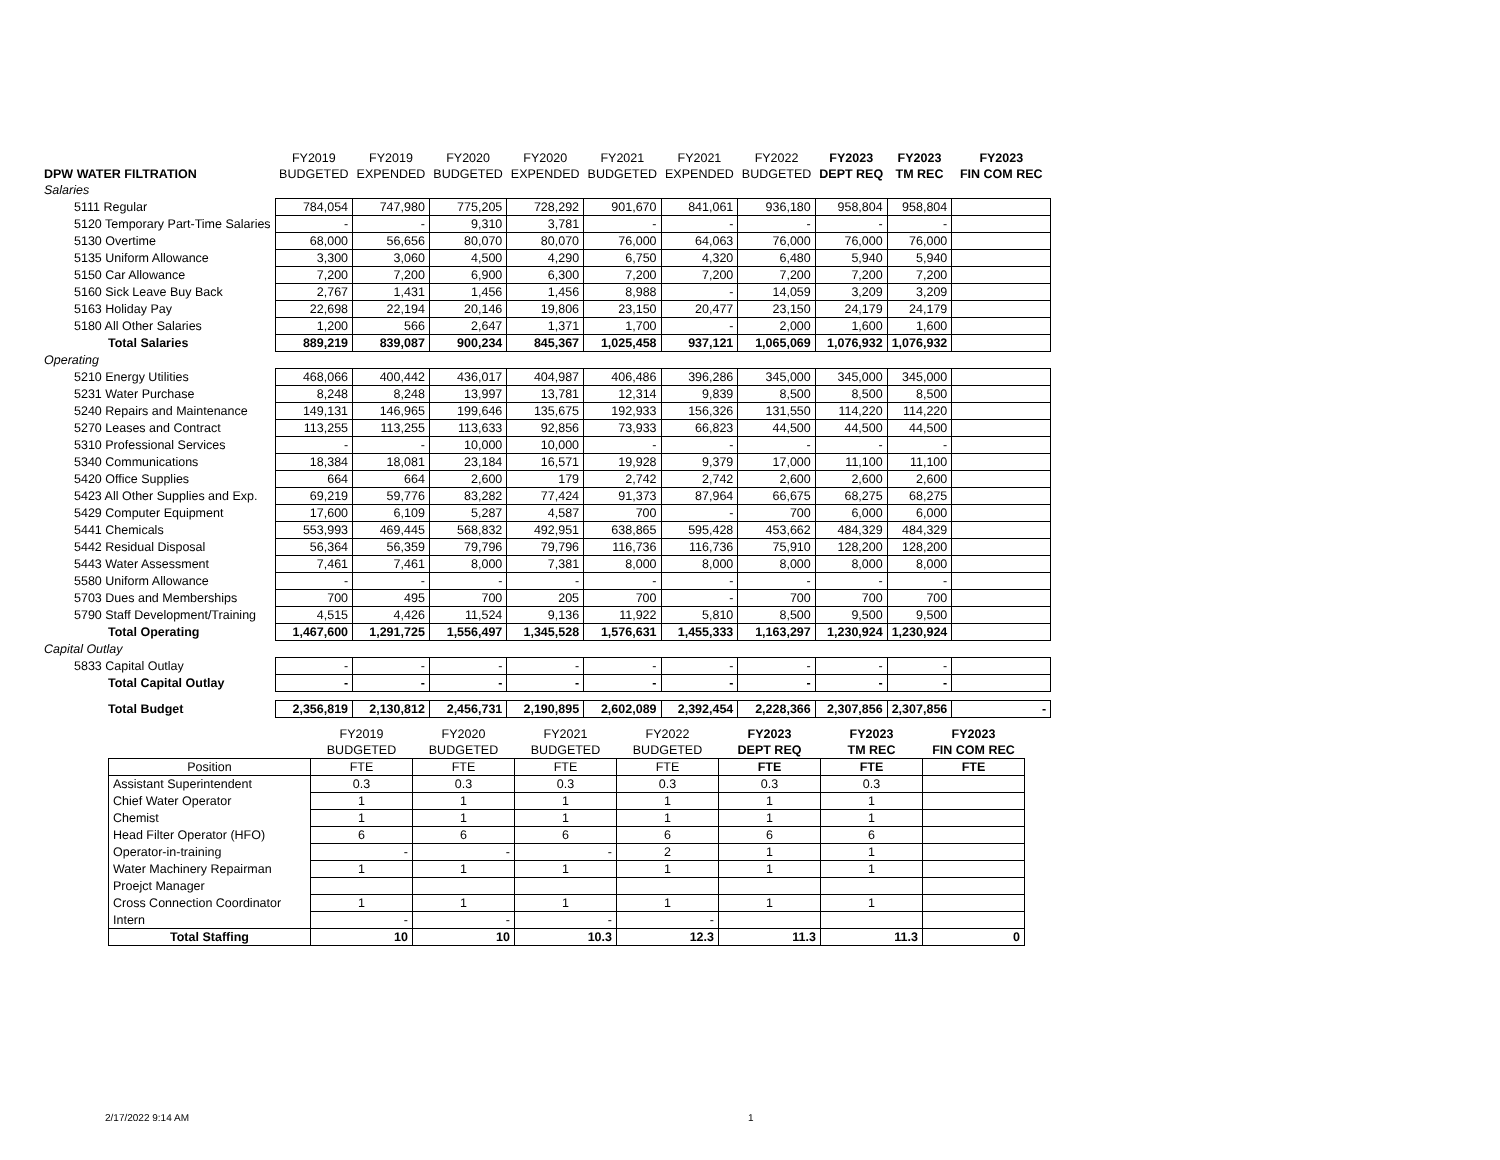| | FY2019 | FY2019 | FY2020 | FY2020 | FY2021 | FY2021 | FY2022 | FY2023 | FY2023 | FY2023 |
| --- | --- | --- | --- | --- | --- | --- | --- | --- | --- | --- |
| DPW WATER FILTRATION | BUDGETED | EXPENDED | BUDGETED | EXPENDED | BUDGETED | EXPENDED | BUDGETED | DEPT REQ | TM REC | FIN COM REC |
| Salaries | | | | | | | | | | |
| 5111 Regular | 784,054 | 747,980 | 775,205 | 728,292 | 901,670 | 841,061 | 936,180 | 958,804 | 958,804 | |
| 5120 Temporary Part-Time Salaries | - | - | 9,310 | 3,781 | - | - | - | - | - | |
| 5130 Overtime | 68,000 | 56,656 | 80,070 | 80,070 | 76,000 | 64,063 | 76,000 | 76,000 | 76,000 | |
| 5135 Uniform Allowance | 3,300 | 3,060 | 4,500 | 4,290 | 6,750 | 4,320 | 6,480 | 5,940 | 5,940 | |
| 5150 Car Allowance | 7,200 | 7,200 | 6,900 | 6,300 | 7,200 | 7,200 | 7,200 | 7,200 | 7,200 | |
| 5160 Sick Leave Buy Back | 2,767 | 1,431 | 1,456 | 1,456 | 8,988 | - | 14,059 | 3,209 | 3,209 | |
| 5163 Holiday Pay | 22,698 | 22,194 | 20,146 | 19,806 | 23,150 | 20,477 | 23,150 | 24,179 | 24,179 | |
| 5180 All Other Salaries | 1,200 | 566 | 2,647 | 1,371 | 1,700 | - | 2,000 | 1,600 | 1,600 | |
| Total Salaries | 889,219 | 839,087 | 900,234 | 845,367 | 1,025,458 | 937,121 | 1,065,069 | 1,076,932 | 1,076,932 | |
| Operating | | | | | | | | | | |
| 5210 Energy Utilities | 468,066 | 400,442 | 436,017 | 404,987 | 406,486 | 396,286 | 345,000 | 345,000 | 345,000 | |
| 5231 Water Purchase | 8,248 | 8,248 | 13,997 | 13,781 | 12,314 | 9,839 | 8,500 | 8,500 | 8,500 | |
| 5240 Repairs and Maintenance | 149,131 | 146,965 | 199,646 | 135,675 | 192,933 | 156,326 | 131,550 | 114,220 | 114,220 | |
| 5270 Leases and Contract | 113,255 | 113,255 | 113,633 | 92,856 | 73,933 | 66,823 | 44,500 | 44,500 | 44,500 | |
| 5310 Professional Services | - | - | 10,000 | 10,000 | - | - | - | - | - | |
| 5340 Communications | 18,384 | 18,081 | 23,184 | 16,571 | 19,928 | 9,379 | 17,000 | 11,100 | 11,100 | |
| 5420 Office Supplies | 664 | 664 | 2,600 | 179 | 2,742 | 2,742 | 2,600 | 2,600 | 2,600 | |
| 5423 All Other Supplies and Exp. | 69,219 | 59,776 | 83,282 | 77,424 | 91,373 | 87,964 | 66,675 | 68,275 | 68,275 | |
| 5429 Computer Equipment | 17,600 | 6,109 | 5,287 | 4,587 | 700 | - | 700 | 6,000 | 6,000 | |
| 5441 Chemicals | 553,993 | 469,445 | 568,832 | 492,951 | 638,865 | 595,428 | 453,662 | 484,329 | 484,329 | |
| 5442 Residual Disposal | 56,364 | 56,359 | 79,796 | 79,796 | 116,736 | 116,736 | 75,910 | 128,200 | 128,200 | |
| 5443 Water Assessment | 7,461 | 7,461 | 8,000 | 7,381 | 8,000 | 8,000 | 8,000 | 8,000 | 8,000 | |
| 5580 Uniform Allowance | - | - | - | - | - | - | - | - | - | |
| 5703 Dues and Memberships | 700 | 495 | 700 | 205 | 700 | - | 700 | 700 | 700 | |
| 5790 Staff Development/Training | 4,515 | 4,426 | 11,524 | 9,136 | 11,922 | 5,810 | 8,500 | 9,500 | 9,500 | |
| Total Operating | 1,467,600 | 1,291,725 | 1,556,497 | 1,345,528 | 1,576,631 | 1,455,333 | 1,163,297 | 1,230,924 | 1,230,924 | |
| Capital Outlay | | | | | | | | | | |
| 5833 Capital Outlay | - | - | - | - | - | - | - | - | - | |
| Total Capital Outlay | - | - | - | - | - | - | - | - | - | |
| Total Budget | 2,356,819 | 2,130,812 | 2,456,731 | 2,190,895 | 2,602,089 | 2,392,454 | 2,228,366 | 2,307,856 | 2,307,856 | - |
| | FY2019 | FY2020 | FY2021 | FY2022 | FY2023 | FY2023 | FY2023 |
| --- | --- | --- | --- | --- | --- | --- | --- |
| | BUDGETED | BUDGETED | BUDGETED | BUDGETED | DEPT REQ | TM REC | FIN COM REC |
| Position | FTE | FTE | FTE | FTE | FTE | FTE | FTE |
| Assistant Superintendent | 0.3 | 0.3 | 0.3 | 0.3 | 0.3 | 0.3 | |
| Chief Water Operator | 1 | 1 | 1 | 1 | 1 | 1 | |
| Chemist | 1 | 1 | 1 | 1 | 1 | 1 | |
| Head Filter Operator (HFO) | 6 | 6 | 6 | 6 | 6 | 6 | |
| Operator-in-training | - | - | - | 2 | 1 | 1 | |
| Water Machinery Repairman | 1 | 1 | 1 | 1 | 1 | 1 | |
| Proejct Manager | | | | | | | |
| Cross Connection Coordinator | 1 | 1 | 1 | 1 | 1 | 1 | |
| Intern | - | - | - | - | | | |
| Total Staffing | 10 | 10 | 10.3 | 12.3 | 11.3 | 11.3 | 0 |
2/17/2022 9:14 AM 1